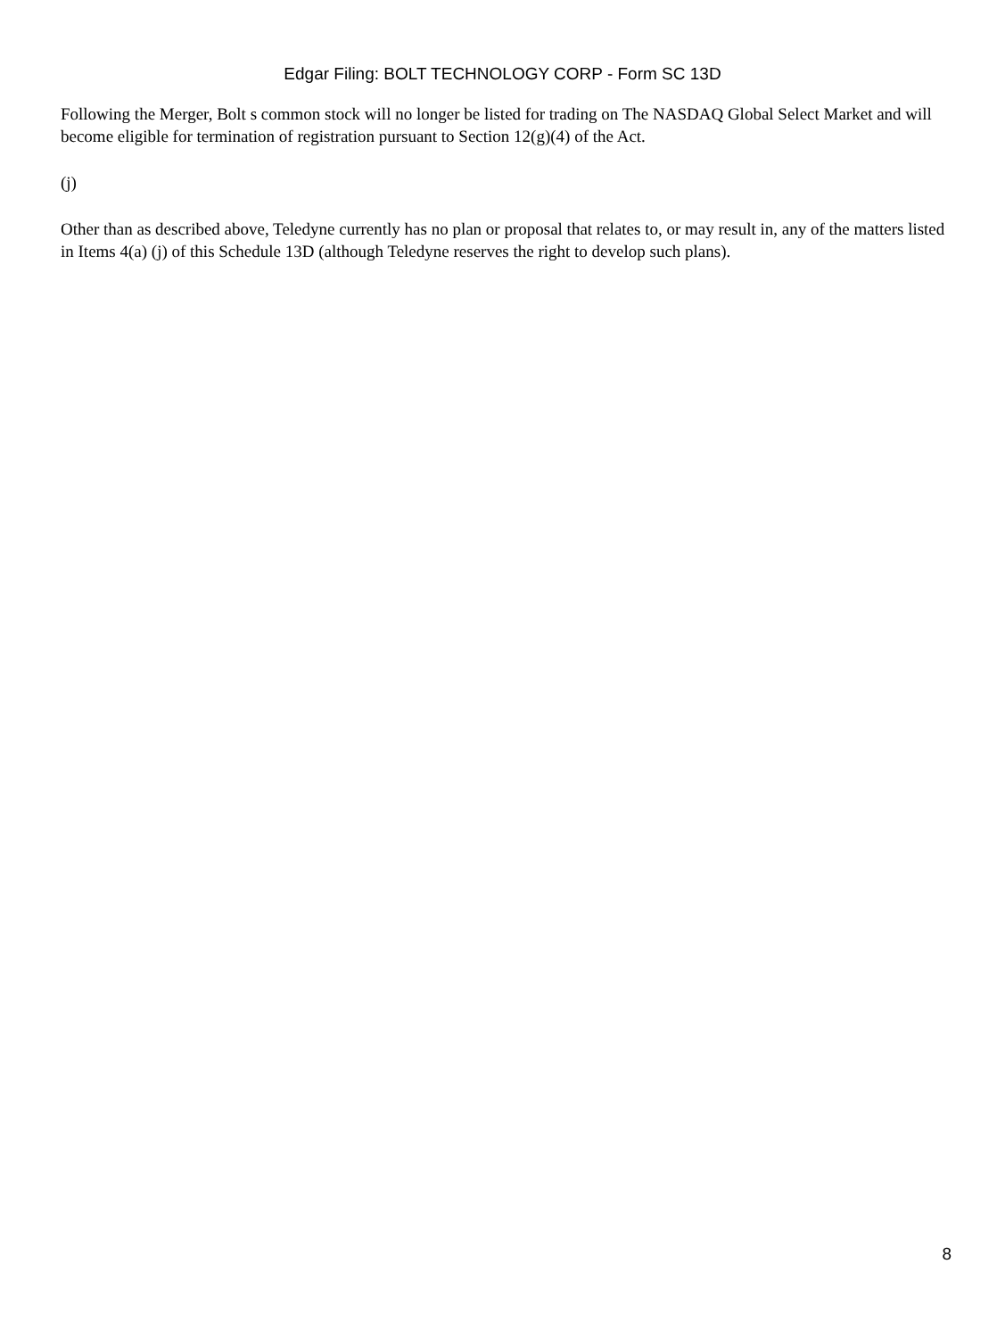Edgar Filing: BOLT TECHNOLOGY CORP - Form SC 13D
Following the Merger, Bolt s common stock will no longer be listed for trading on The NASDAQ Global Select Market and will become eligible for termination of registration pursuant to Section 12(g)(4) of the Act.
(j)
Other than as described above, Teledyne currently has no plan or proposal that relates to, or may result in, any of the matters listed in Items 4(a) (j) of this Schedule 13D (although Teledyne reserves the right to develop such plans).
8